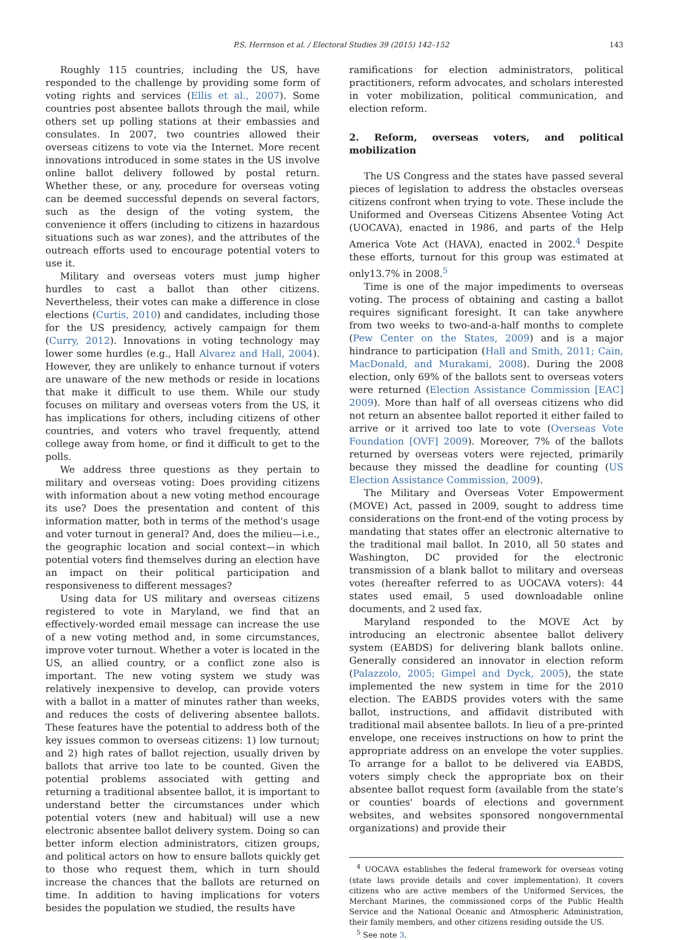P.S. Herrnson et al. / Electoral Studies 39 (2015) 142–152 143
Roughly 115 countries, including the US, have responded to the challenge by providing some form of voting rights and services (Ellis et al., 2007). Some countries post absentee ballots through the mail, while others set up polling stations at their embassies and consulates. In 2007, two countries allowed their overseas citizens to vote via the Internet. More recent innovations introduced in some states in the US involve online ballot delivery followed by postal return. Whether these, or any, procedure for overseas voting can be deemed successful depends on several factors, such as the design of the voting system, the convenience it offers (including to citizens in hazardous situations such as war zones), and the attributes of the outreach efforts used to encourage potential voters to use it.
Military and overseas voters must jump higher hurdles to cast a ballot than other citizens. Nevertheless, their votes can make a difference in close elections (Curtis, 2010) and candidates, including those for the US presidency, actively campaign for them (Curry, 2012). Innovations in voting technology may lower some hurdles (e.g., Hall Alvarez and Hall, 2004). However, they are unlikely to enhance turnout if voters are unaware of the new methods or reside in locations that make it difficult to use them. While our study focuses on military and overseas voters from the US, it has implications for others, including citizens of other countries, and voters who travel frequently, attend college away from home, or find it difficult to get to the polls.
We address three questions as they pertain to military and overseas voting: Does providing citizens with information about a new voting method encourage its use? Does the presentation and content of this information matter, both in terms of the method's usage and voter turnout in general? And, does the milieu—i.e., the geographic location and social context—in which potential voters find themselves during an election have an impact on their political participation and responsiveness to different messages?
Using data for US military and overseas citizens registered to vote in Maryland, we find that an effectively-worded email message can increase the use of a new voting method and, in some circumstances, improve voter turnout. Whether a voter is located in the US, an allied country, or a conflict zone also is important. The new voting system we study was relatively inexpensive to develop, can provide voters with a ballot in a matter of minutes rather than weeks, and reduces the costs of delivering absentee ballots. These features have the potential to address both of the key issues common to overseas citizens: 1) low turnout; and 2) high rates of ballot rejection, usually driven by ballots that arrive too late to be counted. Given the potential problems associated with getting and returning a traditional absentee ballot, it is important to understand better the circumstances under which potential voters (new and habitual) will use a new electronic absentee ballot delivery system. Doing so can better inform election administrators, citizen groups, and political actors on how to ensure ballots quickly get to those who request them, which in turn should increase the chances that the ballots are returned on time. In addition to having implications for voters besides the population we studied, the results have
ramifications for election administrators, political practitioners, reform advocates, and scholars interested in voter mobilization, political communication, and election reform.
2. Reform, overseas voters, and political mobilization
The US Congress and the states have passed several pieces of legislation to address the obstacles overseas citizens confront when trying to vote. These include the Uniformed and Overseas Citizens Absentee Voting Act (UOCAVA), enacted in 1986, and parts of the Help America Vote Act (HAVA), enacted in 2002.<sup>4</sup> Despite these efforts, turnout for this group was estimated at only13.7% in 2008.<sup>5</sup>
Time is one of the major impediments to overseas voting. The process of obtaining and casting a ballot requires significant foresight. It can take anywhere from two weeks to two-and-a-half months to complete (Pew Center on the States, 2009) and is a major hindrance to participation (Hall and Smith, 2011; Cain, MacDonald, and Murakami, 2008). During the 2008 election, only 69% of the ballots sent to overseas voters were returned (Election Assistance Commission [EAC] 2009). More than half of all overseas citizens who did not return an absentee ballot reported it either failed to arrive or it arrived too late to vote (Overseas Vote Foundation [OVF] 2009). Moreover, 7% of the ballots returned by overseas voters were rejected, primarily because they missed the deadline for counting (US Election Assistance Commission, 2009).
The Military and Overseas Voter Empowerment (MOVE) Act, passed in 2009, sought to address time considerations on the front-end of the voting process by mandating that states offer an electronic alternative to the traditional mail ballot. In 2010, all 50 states and Washington, DC provided for the electronic transmission of a blank ballot to military and overseas votes (hereafter referred to as UOCAVA voters): 44 states used email, 5 used downloadable online documents, and 2 used fax.
Maryland responded to the MOVE Act by introducing an electronic absentee ballot delivery system (EABDS) for delivering blank ballots online. Generally considered an innovator in election reform (Palazzolo, 2005; Gimpel and Dyck, 2005), the state implemented the new system in time for the 2010 election. The EABDS provides voters with the same ballot, instructions, and affidavit distributed with traditional mail absentee ballots. In lieu of a pre-printed envelope, one receives instructions on how to print the appropriate address on an envelope the voter supplies. To arrange for a ballot to be delivered via EABDS, voters simply check the appropriate box on their absentee ballot request form (available from the state's or counties' boards of elections and government websites, and websites sponsored nongovernmental organizations) and provide their
<sup>4</sup> UOCAVA establishes the federal framework for overseas voting (state laws provide details and cover implementation). It covers citizens who are active members of the Uniformed Services, the Merchant Marines, the commissioned corps of the Public Health Service and the National Oceanic and Atmospheric Administration, their family members, and other citizens residing outside the US.
<sup>5</sup> See note 3.